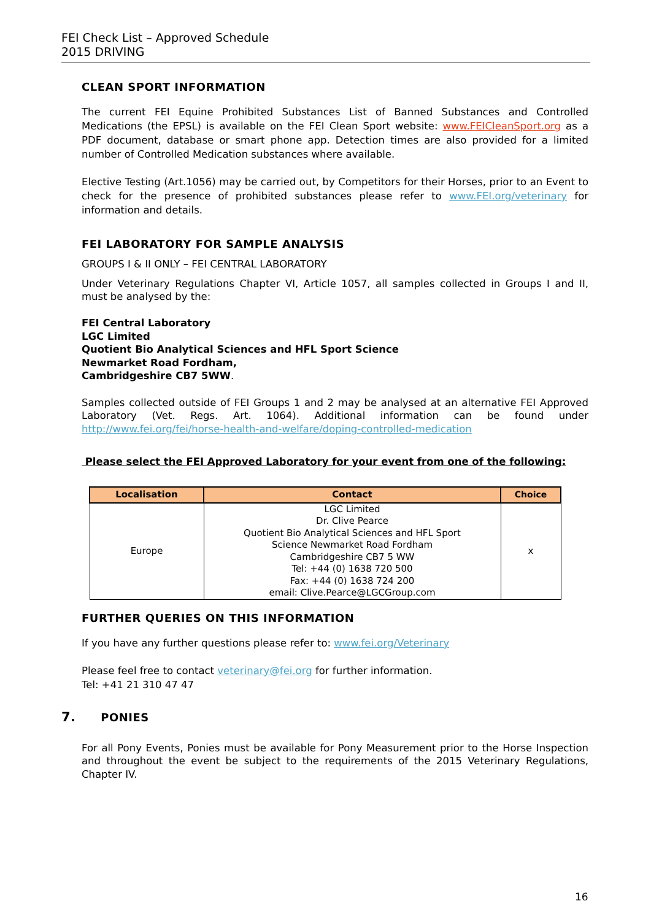FEI Check List – Approved Schedule
2015 DRIVING
CLEAN SPORT INFORMATION
The current FEI Equine Prohibited Substances List of Banned Substances and Controlled Medications (the EPSL) is available on the FEI Clean Sport website: www.FEICleanSport.org as a PDF document, database or smart phone app. Detection times are also provided for a limited number of Controlled Medication substances where available.
Elective Testing (Art.1056) may be carried out, by Competitors for their Horses, prior to an Event to check for the presence of prohibited substances please refer to www.FEI.org/veterinary for information and details.
FEI LABORATORY FOR SAMPLE ANALYSIS
GROUPS I & II ONLY – FEI CENTRAL LABORATORY
Under Veterinary Regulations Chapter VI, Article 1057, all samples collected in Groups I and II, must be analysed by the:
FEI Central Laboratory
LGC Limited
Quotient Bio Analytical Sciences and HFL Sport Science
Newmarket Road Fordham,
Cambridgeshire CB7 5WW.
Samples collected outside of FEI Groups 1 and 2 may be analysed at an alternative FEI Approved Laboratory (Vet. Regs. Art. 1064). Additional information can be found under http://www.fei.org/fei/horse-health-and-welfare/doping-controlled-medication
Please select the FEI Approved Laboratory for your event from one of the following:
| Localisation | Contact | Choice |
| --- | --- | --- |
| Europe | LGC Limited Dr. Clive Pearce Quotient Bio Analytical Sciences and HFL Sport Science Newmarket Road Fordham Cambridgeshire CB7 5 WW Tel: +44 (0) 1638 720 500 Fax: +44 (0) 1638 724 200 email: Clive.Pearce@LGCGroup.com | x |
FURTHER QUERIES ON THIS INFORMATION
If you have any further questions please refer to: www.fei.org/Veterinary
Please feel free to contact veterinary@fei.org for further information.
Tel: +41 21 310 47 47
7. PONIES
For all Pony Events, Ponies must be available for Pony Measurement prior to the Horse Inspection and throughout the event be subject to the requirements of the 2015 Veterinary Regulations, Chapter IV.
16